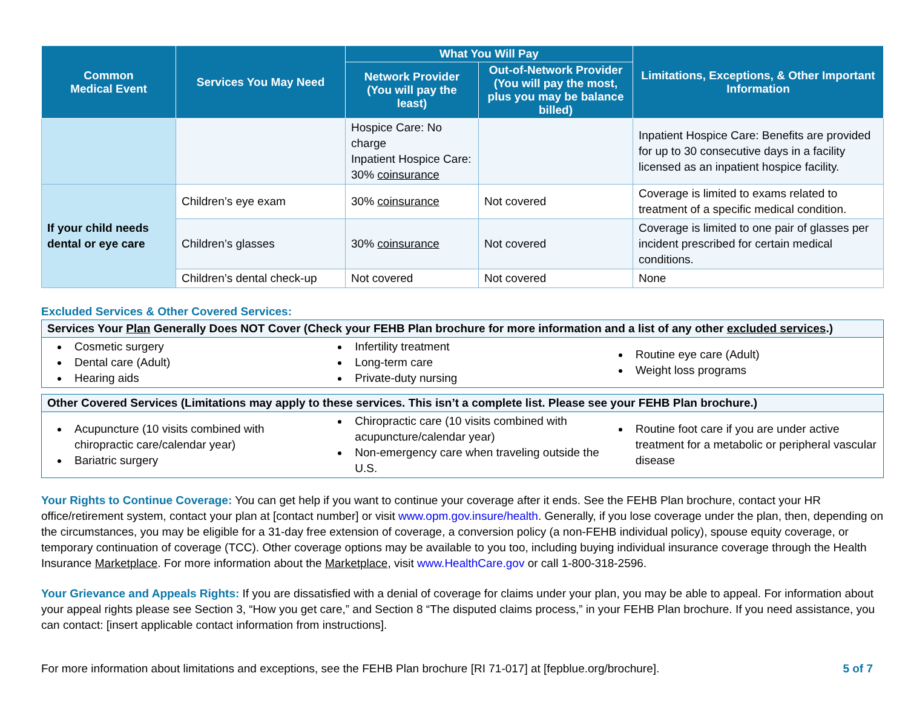| Common Medical Event | Services You May Need | What You Will Pay | | Limitations, Exceptions, & Other Important Information |
| --- | --- | --- | --- | --- |
| | | Network Provider (You will pay the least) | Out-of-Network Provider (You will pay the most, plus you may be balance billed) | |
| | | Hospice Care: No charge Inpatient Hospice Care: 30% coinsurance | | Inpatient Hospice Care: Benefits are provided for up to 30 consecutive days in a facility licensed as an inpatient hospice facility. |
| If your child needs dental or eye care | Children’s eye exam | 30% coinsurance | Not covered | Coverage is limited to exams related to treatment of a specific medical condition. |
| | Children’s glasses | 30% coinsurance | Not covered | Coverage is limited to one pair of glasses per incident prescribed for certain medical conditions. |
| | Children’s dental check-up | Not covered | Not covered | None |
Excluded Services & Other Covered Services:
Services Your Plan Generally Does NOT Cover (Check your FEHB Plan brochure for more information and a list of any other excluded services.)
Cosmetic surgery
Dental care (Adult)
Hearing aids
Infertility treatment
Long-term care
Private-duty nursing
Routine eye care (Adult)
Weight loss programs
Other Covered Services (Limitations may apply to these services. This isn’t a complete list. Please see your FEHB Plan brochure.)
Acupuncture (10 visits combined with chiropractic care/calendar year)
Bariatric surgery
Chiropractic care (10 visits combined with acupuncture/calendar year)
Non-emergency care when traveling outside the U.S.
Routine foot care if you are under active treatment for a metabolic or peripheral vascular disease
Your Rights to Continue Coverage: You can get help if you want to continue your coverage after it ends. See the FEHB Plan brochure, contact your HR office/retirement system, contact your plan at [contact number] or visit www.opm.gov.insure/health. Generally, if you lose coverage under the plan, then, depending on the circumstances, you may be eligible for a 31-day free extension of coverage, a conversion policy (a non-FEHB individual policy), spouse equity coverage, or temporary continuation of coverage (TCC). Other coverage options may be available to you too, including buying individual insurance coverage through the Health Insurance Marketplace. For more information about the Marketplace, visit www.HealthCare.gov or call 1-800-318-2596.
Your Grievance and Appeals Rights: If you are dissatisfied with a denial of coverage for claims under your plan, you may be able to appeal. For information about your appeal rights please see Section 3, “How you get care,” and Section 8 “The disputed claims process,” in your FEHB Plan brochure. If you need assistance, you can contact: [insert applicable contact information from instructions].
For more information about limitations and exceptions, see the FEHB Plan brochure [RI 71-017] at [fepblue.org/brochure]. 5 of 7